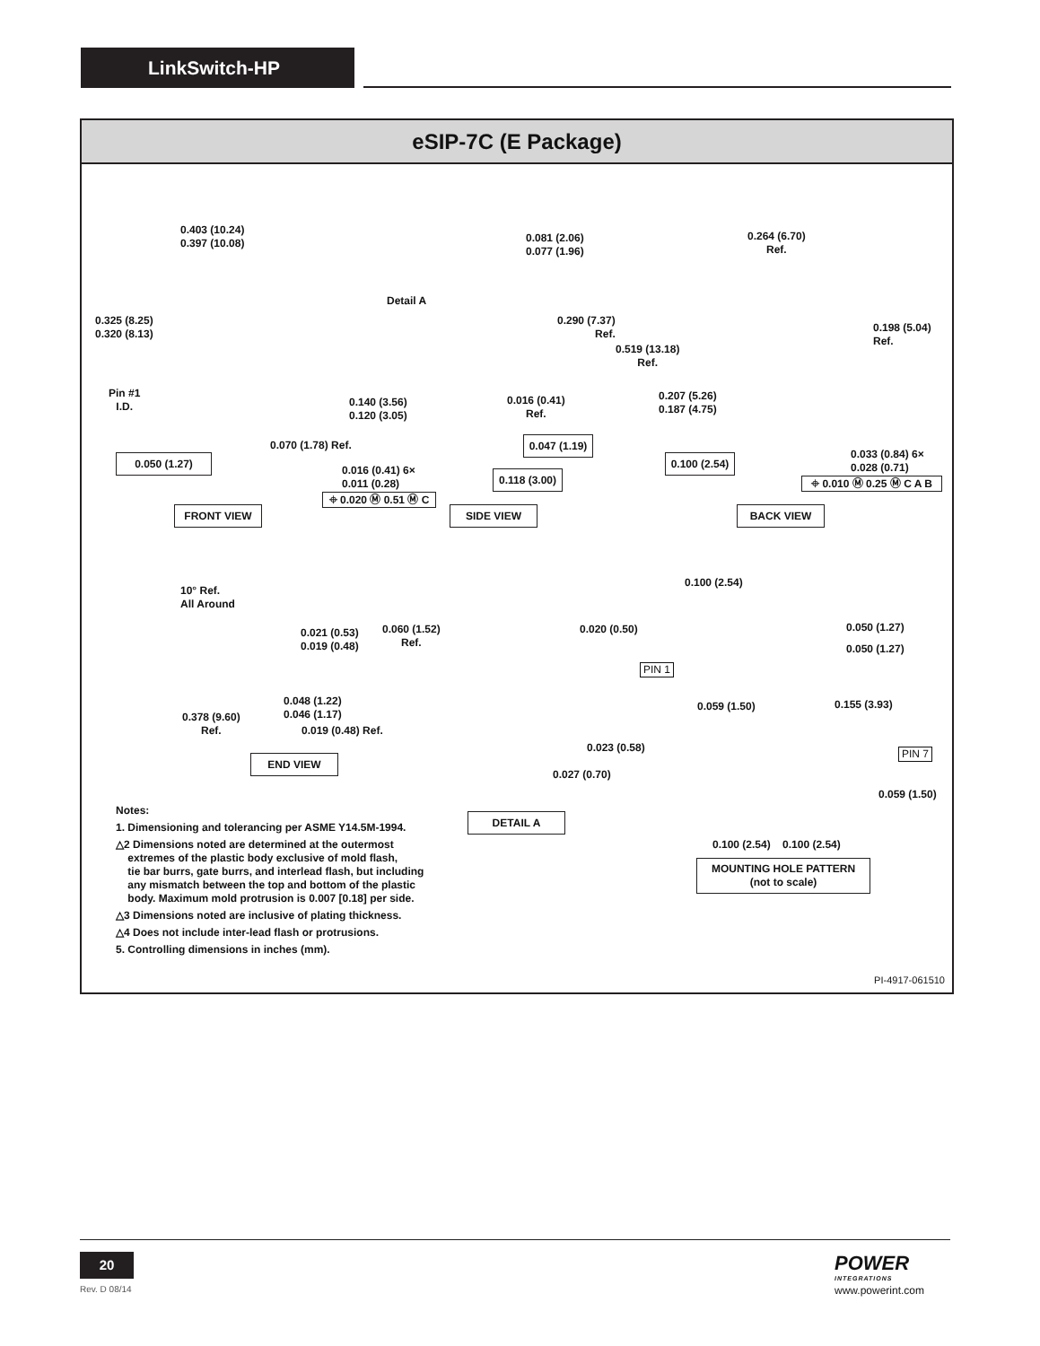LinkSwitch-HP
eSIP-7C (E Package)
0.403 (10.24)
0.397 (10.08)
0.325 (8.25)
0.320 (8.13)
Pin #1
I.D.
0.070 (1.78) Ref.
0.050 (1.27)
FRONT VIEW
Detail A
0.081 (2.06)
0.077 (1.96)
0.290 (7.37)
Ref.
0.140 (3.56)
0.120 (3.05)
0.016 (0.41)
Ref.
0.047 (1.19)
0.016 (0.41) 6×
0.011 (0.28)
0.118 (3.00)
⌖ 0.020 Ⓜ 0.51 Ⓜ C
SIDE VIEW
0.264 (6.70)
Ref.
0.198 (5.04) Ref.
0.519 (13.18)
Ref.
0.207 (5.26)
0.187 (4.75)
0.100 (2.54)
0.033 (0.84) 6×
0.028 (0.71)
⌖ 0.010 Ⓜ 0.25 Ⓜ C A B
BACK VIEW
10° Ref.
All Around
0.021 (0.53)
0.019 (0.48)
0.060 (1.52)
Ref.
0.048 (1.22)
0.046 (1.17)
0.378 (9.60)
Ref.
0.019 (0.48) Ref.
END VIEW
0.020 (0.50)
0.023 (0.58)
0.027 (0.70)
DETAIL A
0.100 (2.54)
0.050 (1.27)
0.050 (1.27)
PIN 1
0.059 (1.50) 0.155 (3.93)
PIN 7
0.059 (1.50)
0.100 (2.54) 0.100 (2.54)
MOUNTING HOLE PATTERN
(not to scale)
Notes:
1. Dimensioning and tolerancing per ASME Y14.5M-1994.
△2 Dimensions noted are determined at the outermost
extremes of the plastic body exclusive of mold flash,
tie bar burrs, gate burrs, and interlead flash, but including
any mismatch between the top and bottom of the plastic
body. Maximum mold protrusion is 0.007 [0.18] per side.
△3 Dimensions noted are inclusive of plating thickness.
△4 Does not include inter-lead flash or protrusions.
5. Controlling dimensions in inches (mm).
PI-4917-061510
20
Rev. D 08/14
POWER
INTEGRATIONS
www.powerint.com